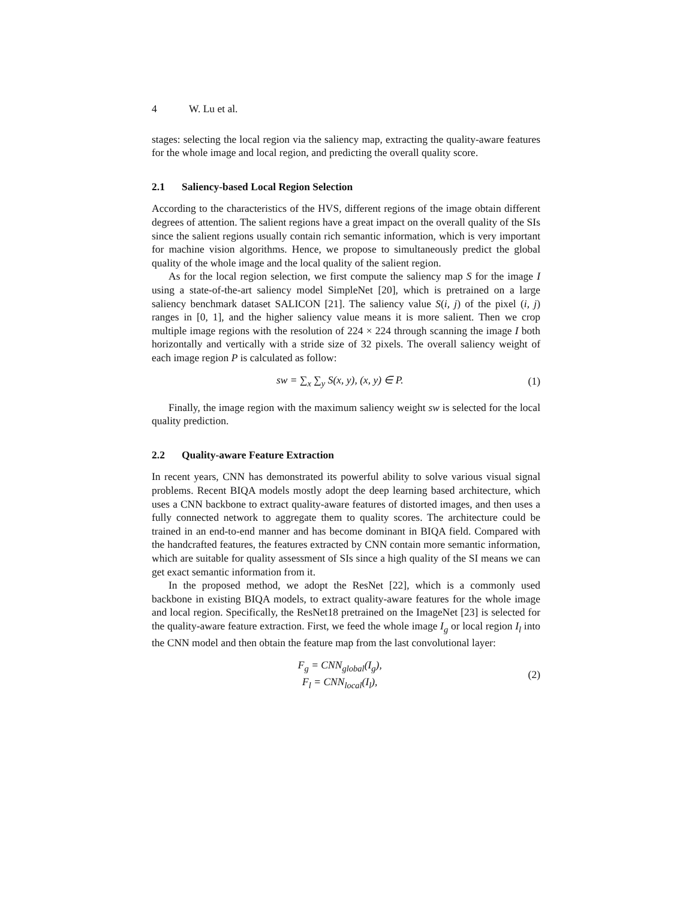4 W. Lu et al.
stages: selecting the local region via the saliency map, extracting the quality-aware features for the whole image and local region, and predicting the overall quality score.
2.1 Saliency-based Local Region Selection
According to the characteristics of the HVS, different regions of the image obtain different degrees of attention. The salient regions have a great impact on the overall quality of the SIs since the salient regions usually contain rich semantic information, which is very important for machine vision algorithms. Hence, we propose to simultaneously predict the global quality of the whole image and the local quality of the salient region.
As for the local region selection, we first compute the saliency map S for the image I using a state-of-the-art saliency model SimpleNet [20], which is pretrained on a large saliency benchmark dataset SALICON [21]. The saliency value S(i, j) of the pixel (i, j) ranges in [0, 1], and the higher saliency value means it is more salient. Then we crop multiple image regions with the resolution of 224 × 224 through scanning the image I both horizontally and vertically with a stride size of 32 pixels. The overall saliency weight of each image region P is calculated as follow:
sw = ∑<sub>x</sub> ∑<sub>y</sub> S(x, y), (x, y) ∈ P.
(1)
Finally, the image region with the maximum saliency weight sw is selected for the local quality prediction.
2.2 Quality-aware Feature Extraction
In recent years, CNN has demonstrated its powerful ability to solve various visual signal problems. Recent BIQA models mostly adopt the deep learning based architecture, which uses a CNN backbone to extract quality-aware features of distorted images, and then uses a fully connected network to aggregate them to quality scores. The architecture could be trained in an end-to-end manner and has become dominant in BIQA field. Compared with the handcrafted features, the features extracted by CNN contain more semantic information, which are suitable for quality assessment of SIs since a high quality of the SI means we can get exact semantic information from it.
In the proposed method, we adopt the ResNet [22], which is a commonly used backbone in existing BIQA models, to extract quality-aware features for the whole image and local region. Specifically, the ResNet18 pretrained on the ImageNet [23] is selected for the quality-aware feature extraction. First, we feed the whole image I<sub>g</sub> or local region I<sub>l</sub> into the CNN model and then obtain the feature map from the last convolutional layer:
F<sub>g</sub> = CNN<sub>global</sub>(I<sub>g</sub>),
F<sub>l</sub> = CNN<sub>local</sub>(I<sub>l</sub>),
(2)